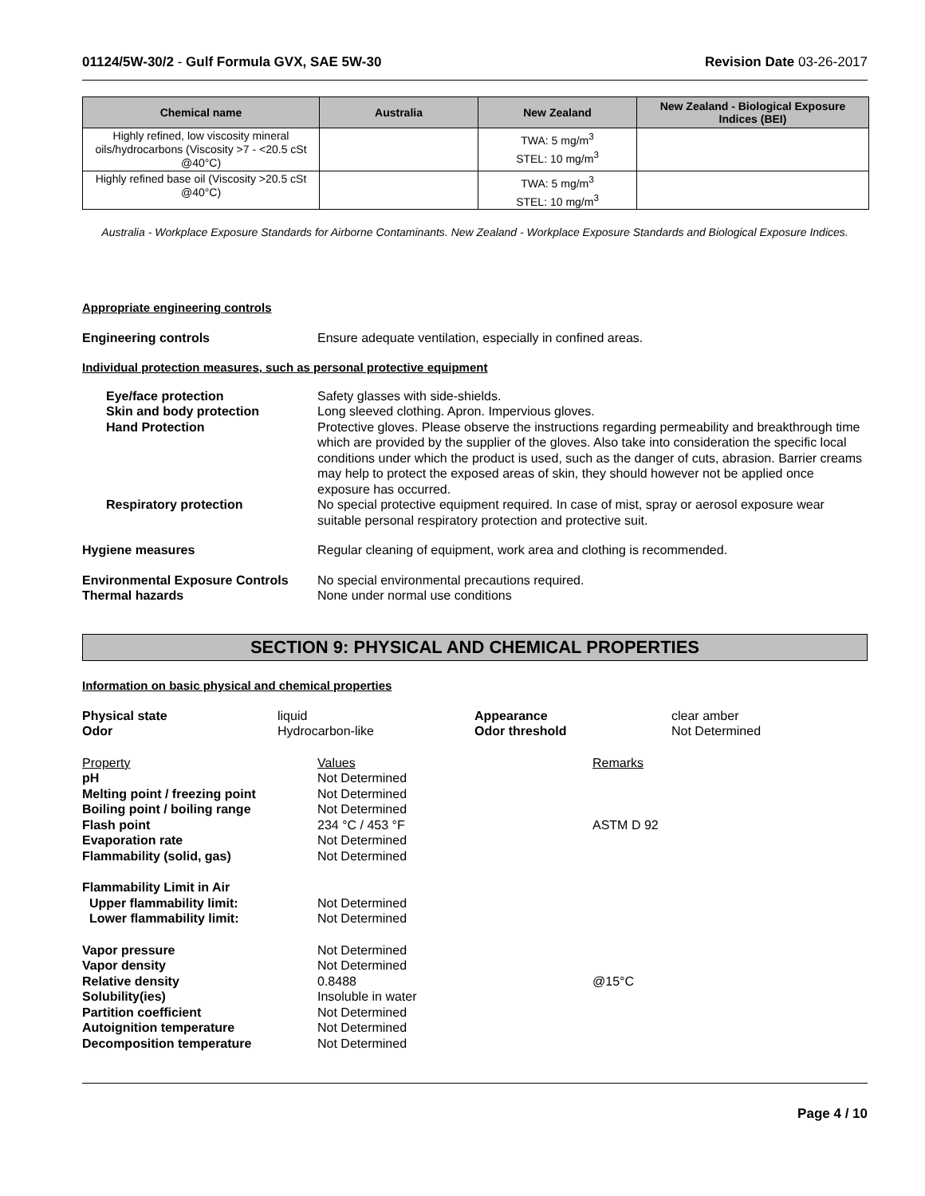01124/5W-30/2 - Gulf Formula GVX, SAE 5W-30
Revision Date 03-26-2017
| Chemical name | Australia | New Zealand | New Zealand - Biological Exposure Indices (BEI) |
| --- | --- | --- | --- |
| Highly refined, low viscosity mineral oils/hydrocarbons (Viscosity >7 - <20.5 cSt @40°C) | | TWA: 5 mg/m<sup>3</sup> STEL: 10 mg/m<sup>3</sup> | |
| Highly refined base oil (Viscosity >20.5 cSt @40°C) | | TWA: 5 mg/m<sup>3</sup> STEL: 10 mg/m<sup>3</sup> | |
Australia - Workplace Exposure Standards for Airborne Contaminants. New Zealand - Workplace Exposure Standards and Biological Exposure Indices.
Appropriate engineering controls
Engineering controls Ensure adequate ventilation, especially in confined areas.
Individual protection measures, such as personal protective equipment
Eye/face protection Safety glasses with side-shields.
Skin and body protection Long sleeved clothing. Apron. Impervious gloves.
Hand Protection Protective gloves. Please observe the instructions regarding permeability and breakthrough time which are provided by the supplier of the gloves. Also take into consideration the specific local conditions under which the product is used, such as the danger of cuts, abrasion. Barrier creams may help to protect the exposed areas of skin, they should however not be applied once exposure has occurred.
Respiratory protection No special protective equipment required. In case of mist, spray or aerosol exposure wear suitable personal respiratory protection and protective suit.
Hygiene measures Regular cleaning of equipment, work area and clothing is recommended.
Environmental Exposure Controls
No special environmental precautions required.
Thermal hazards None under normal use conditions
SECTION 9: PHYSICAL AND CHEMICAL PROPERTIES
Information on basic physical and chemical properties
| Physical state | liquid | Appearance | clear amber |
| Odor | Hydrocarbon-like | Odor threshold | Not Determined |
| Property | Values | Remarks |
| pH | Not Determined | |
| Melting point / freezing point | Not Determined | |
| Boiling point / boiling range | Not Determined | |
| Flash point | 234 °C / 453 °F | ASTM D 92 |
| Evaporation rate | Not Determined | |
| Flammability (solid, gas) | Not Determined | |
| Flammability Limit in Air | | |
| Upper flammability limit: | Not Determined | |
| Lower flammability limit: | Not Determined | |
| Vapor pressure | Not Determined | |
| Vapor density | Not Determined | |
| Relative density | 0.8488 | @15°C |
| Solubility(ies) | Insoluble in water | |
| Partition coefficient | Not Determined | |
| Autoignition temperature | Not Determined | |
| Decomposition temperature | Not Determined | |
Page 4 / 10